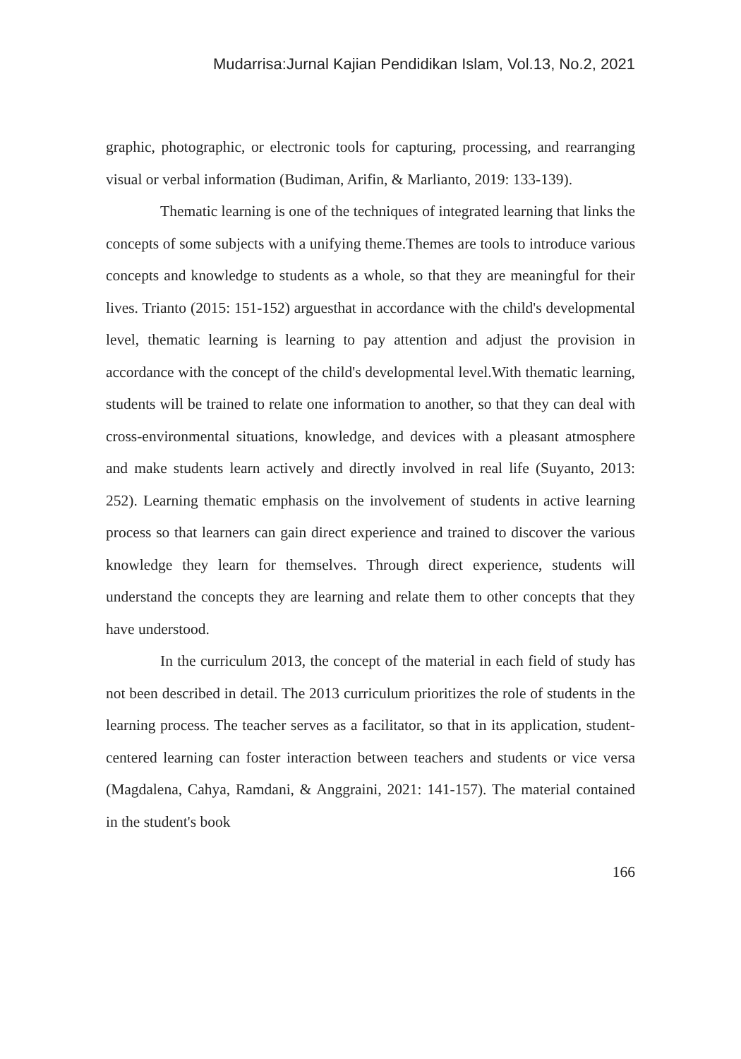Mudarrisa:Jurnal Kajian Pendidikan Islam, Vol.13, No.2, 2021
graphic, photographic, or electronic tools for capturing, processing, and rearranging visual or verbal information (Budiman, Arifin, & Marlianto, 2019: 133-139).
Thematic learning is one of the techniques of integrated learning that links the concepts of some subjects with a unifying theme.Themes are tools to introduce various concepts and knowledge to students as a whole, so that they are meaningful for their lives. Trianto (2015: 151-152) arguesthat in accordance with the child's developmental level, thematic learning is learning to pay attention and adjust the provision in accordance with the concept of the child's developmental level.With thematic learning, students will be trained to relate one information to another, so that they can deal with cross-environmental situations, knowledge, and devices with a pleasant atmosphere and make students learn actively and directly involved in real life (Suyanto, 2013: 252). Learning thematic emphasis on the involvement of students in active learning process so that learners can gain direct experience and trained to discover the various knowledge they learn for themselves. Through direct experience, students will understand the concepts they are learning and relate them to other concepts that they have understood.
In the curriculum 2013, the concept of the material in each field of study has not been described in detail. The 2013 curriculum prioritizes the role of students in the learning process. The teacher serves as a facilitator, so that in its application, student-centered learning can foster interaction between teachers and students or vice versa (Magdalena, Cahya, Ramdani, & Anggraini, 2021: 141-157). The material contained in the student's book
166